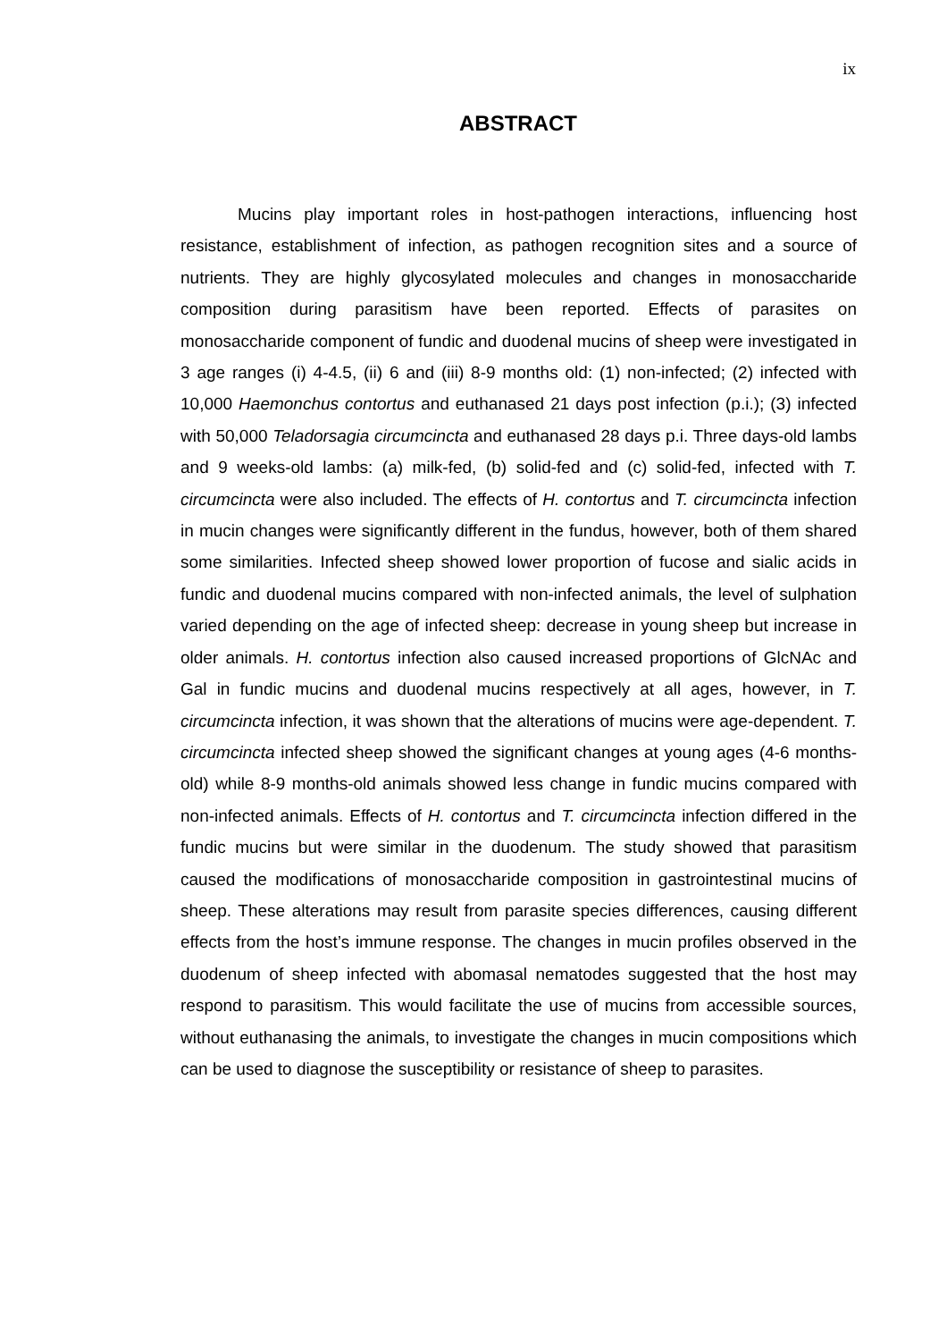ix
ABSTRACT
Mucins play important roles in host-pathogen interactions, influencing host resistance, establishment of infection, as pathogen recognition sites and a source of nutrients. They are highly glycosylated molecules and changes in monosaccharide composition during parasitism have been reported. Effects of parasites on monosaccharide component of fundic and duodenal mucins of sheep were investigated in 3 age ranges (i) 4-4.5, (ii) 6 and (iii) 8-9 months old: (1) non-infected; (2) infected with 10,000 Haemonchus contortus and euthanased 21 days post infection (p.i.); (3) infected with 50,000 Teladorsagia circumcincta and euthanased 28 days p.i. Three days-old lambs and 9 weeks-old lambs: (a) milk-fed, (b) solid-fed and (c) solid-fed, infected with T. circumcincta were also included. The effects of H. contortus and T. circumcincta infection in mucin changes were significantly different in the fundus, however, both of them shared some similarities. Infected sheep showed lower proportion of fucose and sialic acids in fundic and duodenal mucins compared with non-infected animals, the level of sulphation varied depending on the age of infected sheep: decrease in young sheep but increase in older animals. H. contortus infection also caused increased proportions of GlcNAc and Gal in fundic mucins and duodenal mucins respectively at all ages, however, in T. circumcincta infection, it was shown that the alterations of mucins were age-dependent. T. circumcincta infected sheep showed the significant changes at young ages (4-6 months-old) while 8-9 months-old animals showed less change in fundic mucins compared with non-infected animals. Effects of H. contortus and T. circumcincta infection differed in the fundic mucins but were similar in the duodenum. The study showed that parasitism caused the modifications of monosaccharide composition in gastrointestinal mucins of sheep. These alterations may result from parasite species differences, causing different effects from the host’s immune response. The changes in mucin profiles observed in the duodenum of sheep infected with abomasal nematodes suggested that the host may respond to parasitism. This would facilitate the use of mucins from accessible sources, without euthanasing the animals, to investigate the changes in mucin compositions which can be used to diagnose the susceptibility or resistance of sheep to parasites.